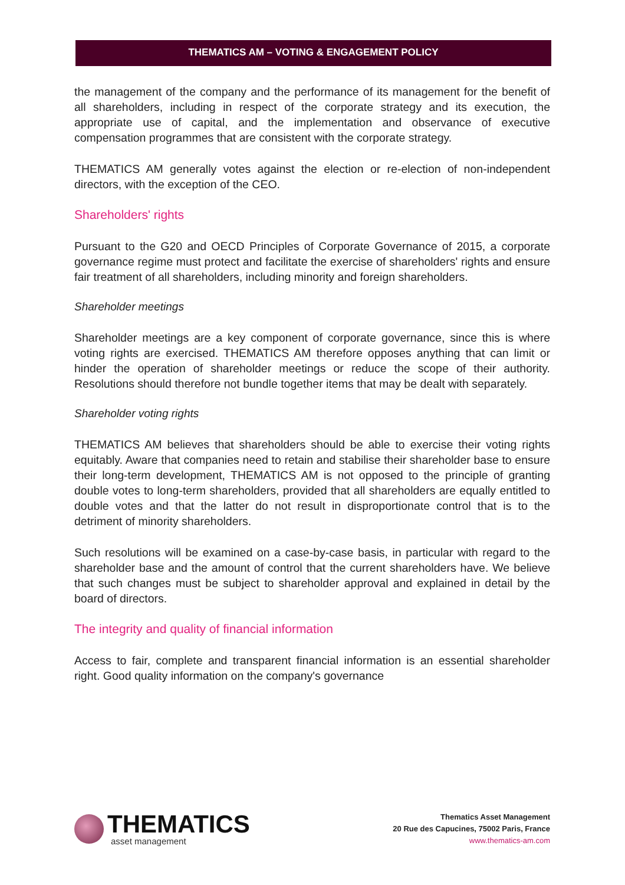THEMATICS AM – VOTING & ENGAGEMENT POLICY
the management of the company and the performance of its management for the benefit of all shareholders, including in respect of the corporate strategy and its execution, the appropriate use of capital, and the implementation and observance of executive compensation programmes that are consistent with the corporate strategy.
THEMATICS AM generally votes against the election or re-election of non-independent directors, with the exception of the CEO.
Shareholders' rights
Pursuant to the G20 and OECD Principles of Corporate Governance of 2015, a corporate governance regime must protect and facilitate the exercise of shareholders' rights and ensure fair treatment of all shareholders, including minority and foreign shareholders.
Shareholder meetings
Shareholder meetings are a key component of corporate governance, since this is where voting rights are exercised. THEMATICS AM therefore opposes anything that can limit or hinder the operation of shareholder meetings or reduce the scope of their authority. Resolutions should therefore not bundle together items that may be dealt with separately.
Shareholder voting rights
THEMATICS AM believes that shareholders should be able to exercise their voting rights equitably. Aware that companies need to retain and stabilise their shareholder base to ensure their long-term development, THEMATICS AM is not opposed to the principle of granting double votes to long-term shareholders, provided that all shareholders are equally entitled to double votes and that the latter do not result in disproportionate control that is to the detriment of minority shareholders.
Such resolutions will be examined on a case-by-case basis, in particular with regard to the shareholder base and the amount of control that the current shareholders have. We believe that such changes must be subject to shareholder approval and explained in detail by the board of directors.
The integrity and quality of financial information
Access to fair, complete and transparent financial information is an essential shareholder right. Good quality information on the company's governance
THEMATICS
asset management
Thematics Asset Management
20 Rue des Capucines, 75002 Paris, France
www.thematics-am.com